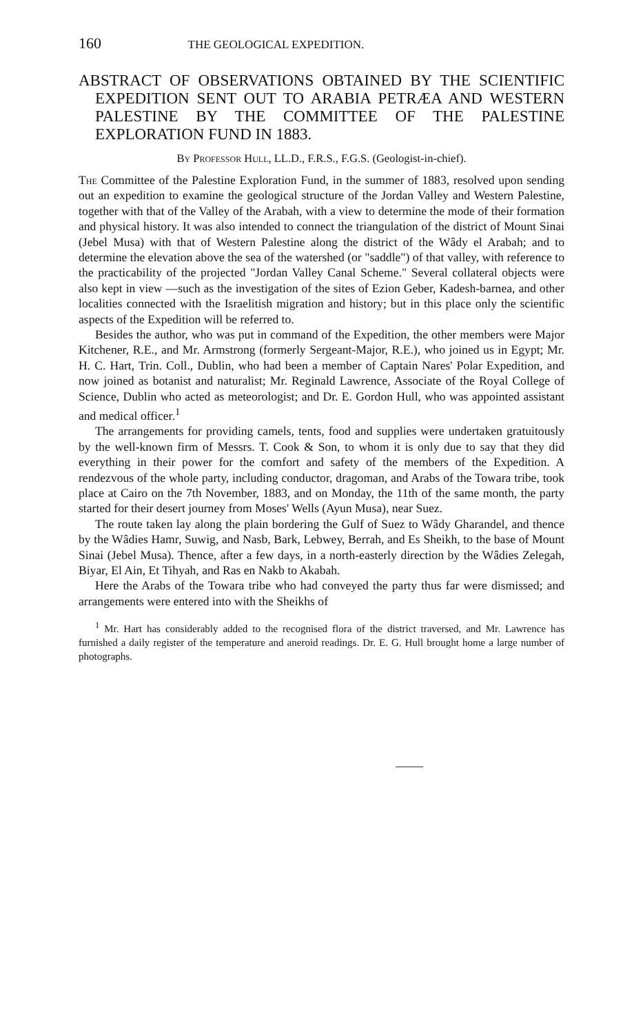160 THE GEOLOGICAL EXPEDITION.
ABSTRACT OF OBSERVATIONS OBTAINED BY THE SCIENTIFIC EXPEDITION SENT OUT TO ARABIA PETRÆA AND WESTERN PALESTINE BY THE COMMITTEE OF THE PALESTINE EXPLORATION FUND IN 1883.
By Professor Hull, LL.D., F.R.S., F.G.S. (Geologist-in-chief).
The Committee of the Palestine Exploration Fund, in the summer of 1883, resolved upon sending out an expedition to examine the geological structure of the Jordan Valley and Western Palestine, together with that of the Valley of the Arabah, with a view to determine the mode of their formation and physical history. It was also intended to connect the triangulation of the district of Mount Sinai (Jebel Musa) with that of Western Palestine along the district of the Wâdy el Arabah; and to determine the elevation above the sea of the watershed (or "saddle") of that valley, with reference to the practicability of the projected "Jordan Valley Canal Scheme." Several collateral objects were also kept in view —such as the investigation of the sites of Ezion Geber, Kadesh-barnea, and other localities connected with the Israelitish migration and history; but in this place only the scientific aspects of the Expedition will be referred to.
Besides the author, who was put in command of the Expedition, the other members were Major Kitchener, R.E., and Mr. Armstrong (formerly Sergeant-Major, R.E.), who joined us in Egypt; Mr. H. C. Hart, Trin. Coll., Dublin, who had been a member of Captain Nares' Polar Expedition, and now joined as botanist and naturalist; Mr. Reginald Lawrence, Associate of the Royal College of Science, Dublin who acted as meteorologist; and Dr. E. Gordon Hull, who was appointed assistant and medical officer.<sup>1</sup>
The arrangements for providing camels, tents, food and supplies were undertaken gratuitously by the well-known firm of Messrs. T. Cook & Son, to whom it is only due to say that they did everything in their power for the comfort and safety of the members of the Expedition. A rendezvous of the whole party, including conductor, dragoman, and Arabs of the Towara tribe, took place at Cairo on the 7th November, 1883, and on Monday, the 11th of the same month, the party started for their desert journey from Moses' Wells (Ayun Musa), near Suez.
The route taken lay along the plain bordering the Gulf of Suez to Wâdy Gharandel, and thence by the Wâdies Hamr, Suwig, and Nasb, Bark, Lebwey, Berrah, and Es Sheikh, to the base of Mount Sinai (Jebel Musa). Thence, after a few days, in a north-easterly direction by the Wâdies Zelegah, Biyar, El Ain, Et Tihyah, and Ras en Nakb to Akabah.
Here the Arabs of the Towara tribe who had conveyed the party thus far were dismissed; and arrangements were entered into with the Sheikhs of
<sup>1</sup> Mr. Hart has considerably added to the recognised flora of the district traversed, and Mr. Lawrence has furnished a daily register of the temperature and aneroid readings. Dr. E. G. Hull brought home a large number of photographs.